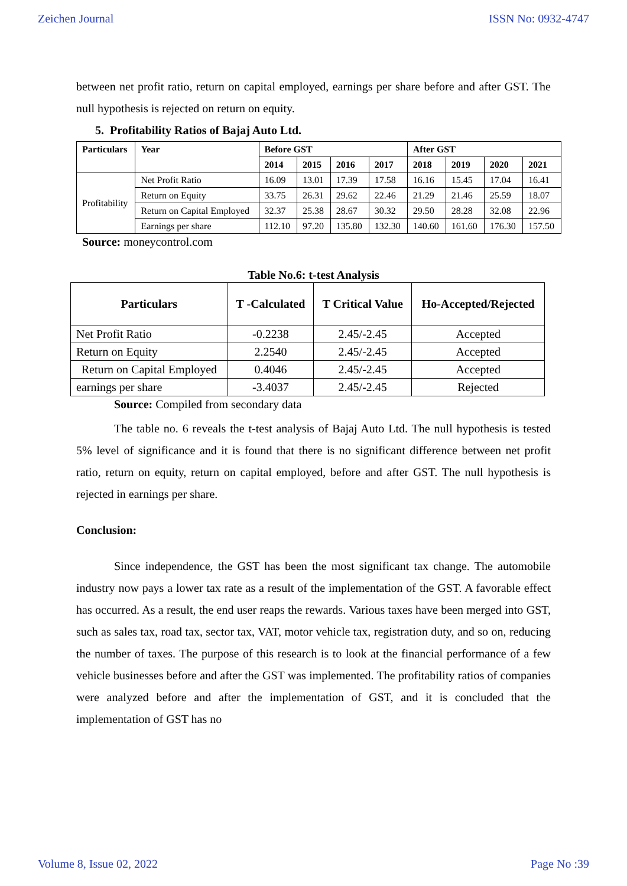Zeichen Journal ISSN No: 0932-4747
between net profit ratio, return on capital employed, earnings per share before and after GST. The null hypothesis is rejected on return on equity.
5. Profitability Ratios of Bajaj Auto Ltd.
| Particulars | Year | Before GST | | | | After GST | | | |
| --- | --- | --- | --- | --- | --- | --- | --- | --- | --- |
| | | 2014 | 2015 | 2016 | 2017 | 2018 | 2019 | 2020 | 2021 |
| Profitability | Net Profit Ratio | 16.09 | 13.01 | 17.39 | 17.58 | 16.16 | 15.45 | 17.04 | 16.41 |
| | Return on Equity | 33.75 | 26.31 | 29.62 | 22.46 | 21.29 | 21.46 | 25.59 | 18.07 |
| | Return on Capital Employed | 32.37 | 25.38 | 28.67 | 30.32 | 29.50 | 28.28 | 32.08 | 22.96 |
| | Earnings per share | 112.10 | 97.20 | 135.80 | 132.30 | 140.60 | 161.60 | 176.30 | 157.50 |
Source: moneycontrol.com
Table No.6: t-test Analysis
| Particulars | T -Calculated | T Critical Value | Ho-Accepted/Rejected |
| --- | --- | --- | --- |
| Net Profit Ratio | -0.2238 | 2.45/-2.45 | Accepted |
| Return on Equity | 2.2540 | 2.45/-2.45 | Accepted |
| Return on Capital Employed | 0.4046 | 2.45/-2.45 | Accepted |
| earnings per share | -3.4037 | 2.45/-2.45 | Rejected |
Source: Compiled from secondary data
The table no. 6 reveals the t-test analysis of Bajaj Auto Ltd. The null hypothesis is tested 5% level of significance and it is found that there is no significant difference between net profit ratio, return on equity, return on capital employed, before and after GST. The null hypothesis is rejected in earnings per share.
Conclusion:
Since independence, the GST has been the most significant tax change. The automobile industry now pays a lower tax rate as a result of the implementation of the GST. A favorable effect has occurred. As a result, the end user reaps the rewards. Various taxes have been merged into GST, such as sales tax, road tax, sector tax, VAT, motor vehicle tax, registration duty, and so on, reducing the number of taxes. The purpose of this research is to look at the financial performance of a few vehicle businesses before and after the GST was implemented. The profitability ratios of companies were analyzed before and after the implementation of GST, and it is concluded that the implementation of GST has no
Volume 8, Issue 02, 2022 Page No :39